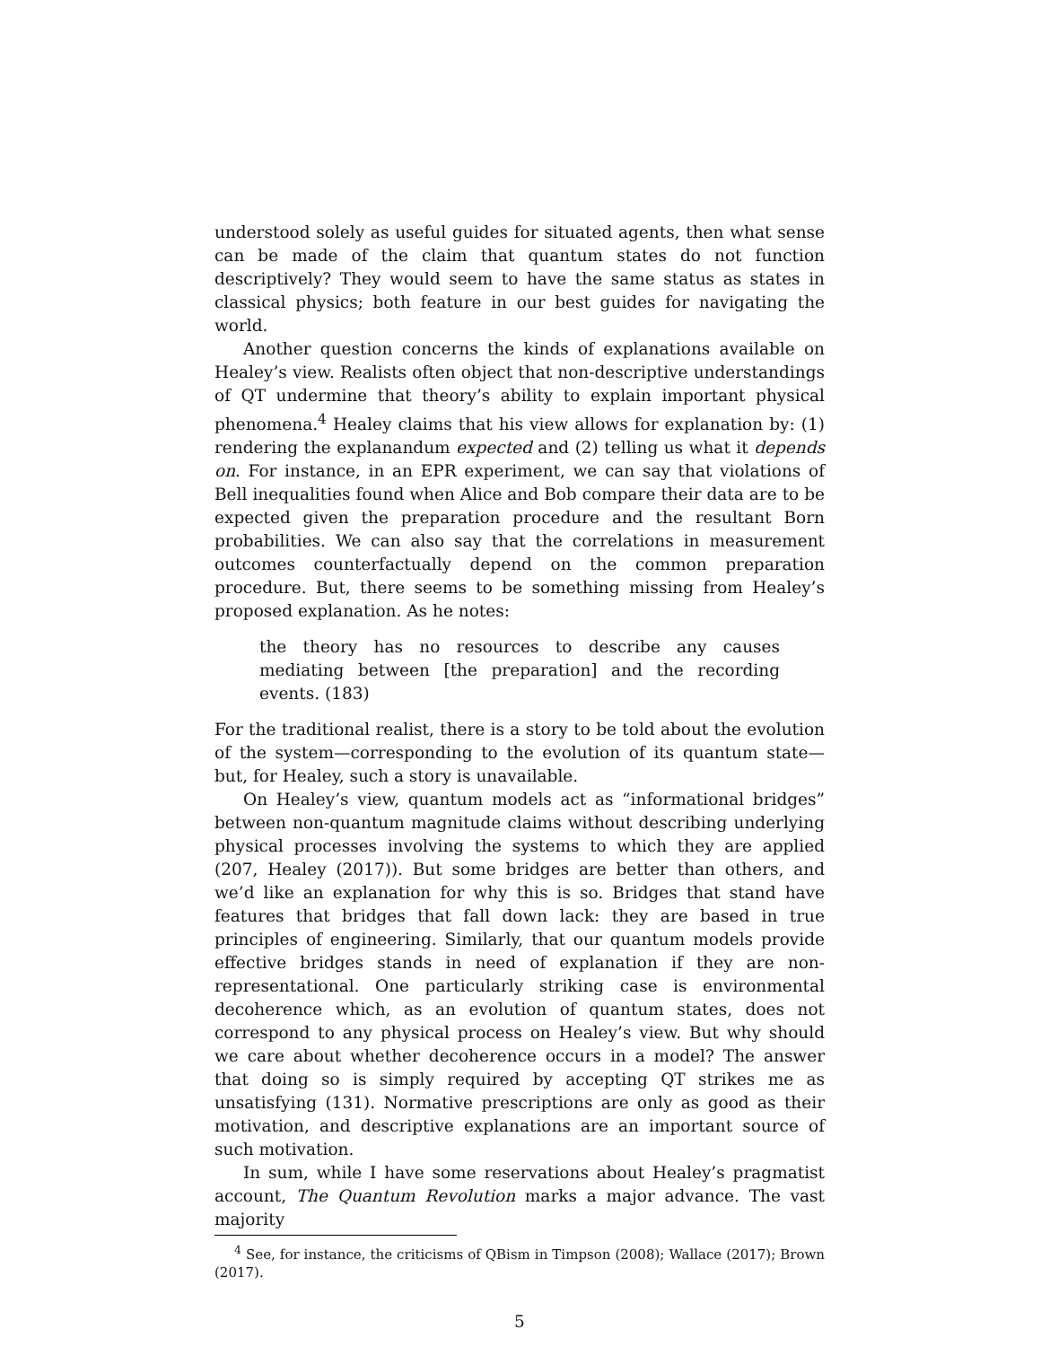understood solely as useful guides for situated agents, then what sense can be made of the claim that quantum states do not function descriptively? They would seem to have the same status as states in classical physics; both feature in our best guides for navigating the world.
Another question concerns the kinds of explanations available on Healey’s view. Realists often object that non-descriptive understandings of QT undermine that theory’s ability to explain important physical phenomena.<sup>4</sup> Healey claims that his view allows for explanation by: (1) rendering the explanandum expected and (2) telling us what it depends on. For instance, in an EPR experiment, we can say that violations of Bell inequalities found when Alice and Bob compare their data are to be expected given the preparation procedure and the resultant Born probabilities. We can also say that the correlations in measurement outcomes counterfactually depend on the common preparation procedure. But, there seems to be something missing from Healey’s proposed explanation. As he notes:
the theory has no resources to describe any causes mediating between [the preparation] and the recording events. (183)
For the traditional realist, there is a story to be told about the evolution of the system—corresponding to the evolution of its quantum state—but, for Healey, such a story is unavailable.
On Healey’s view, quantum models act as “informational bridges” between non-quantum magnitude claims without describing underlying physical processes involving the systems to which they are applied (207, Healey (2017)). But some bridges are better than others, and we’d like an explanation for why this is so. Bridges that stand have features that bridges that fall down lack: they are based in true principles of engineering. Similarly, that our quantum models provide effective bridges stands in need of explanation if they are non-representational. One particularly striking case is environmental decoherence which, as an evolution of quantum states, does not correspond to any physical process on Healey’s view. But why should we care about whether decoherence occurs in a model? The answer that doing so is simply required by accepting QT strikes me as unsatisfying (131). Normative prescriptions are only as good as their motivation, and descriptive explanations are an important source of such motivation.
In sum, while I have some reservations about Healey’s pragmatist account, The Quantum Revolution marks a major advance. The vast majority
<sup>4</sup> See, for instance, the criticisms of QBism in Timpson (2008); Wallace (2017); Brown (2017).
5